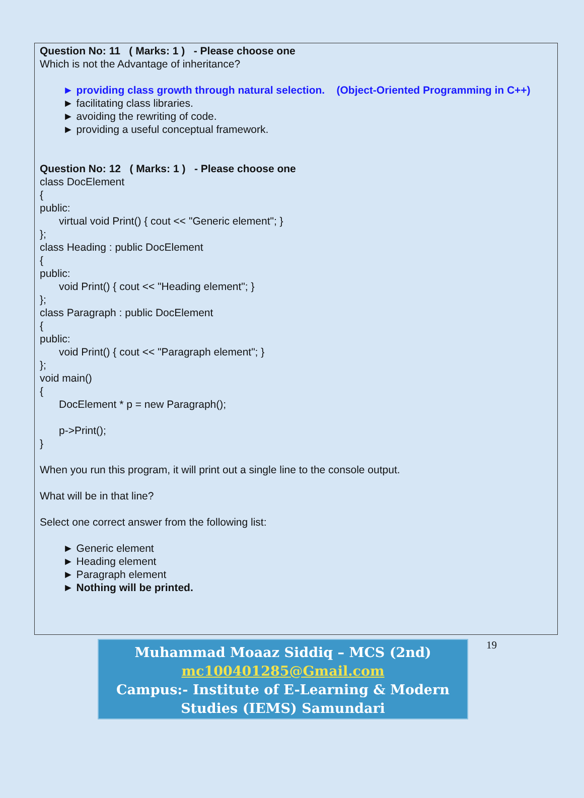Question No: 11 ( Marks: 1 ) - Please choose one
Which is not the Advantage of inheritance?
► providing class growth through natural selection. (Object-Oriented Programming in C++)
► facilitating class libraries.
► avoiding the rewriting of code.
► providing a useful conceptual framework.
Question No: 12 ( Marks: 1 ) - Please choose one
class DocElement
{
public:
virtual void Print() { cout << "Generic element"; }
};
class Heading : public DocElement
{
public:
void Print() { cout << "Heading element"; }
};
class Paragraph : public DocElement
{
public:
void Print() { cout << "Paragraph element"; }
};
void main()
{
DocElement * p = new Paragraph();
p->Print();
}
When you run this program, it will print out a single line to the console output.
What will be in that line?
Select one correct answer from the following list:
► Generic element
► Heading element
► Paragraph element
► Nothing will be printed.
Muhammad Moaaz Siddiq – MCS (2nd)
mc100401285@Gmail.com
Campus:- Institute of E-Learning & Modern
Studies (IEMS) Samundari
19